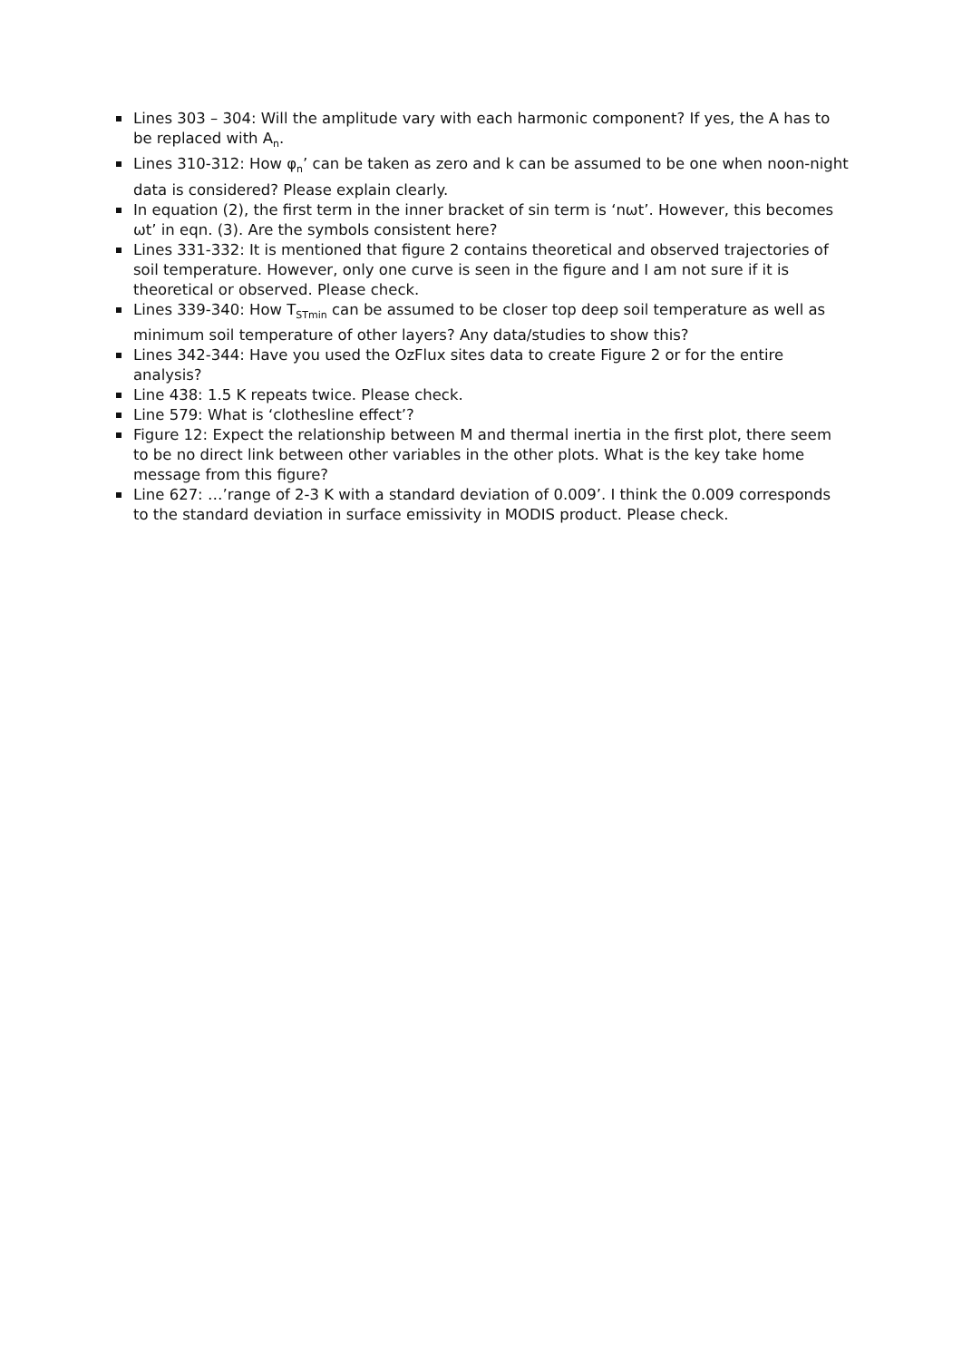Lines 303 – 304: Will the amplitude vary with each harmonic component? If yes, the A has to be replaced with A<sub>n</sub>.
Lines 310-312: How φ<sub>n</sub>’ can be taken as zero and k can be assumed to be one when noon-night data is considered? Please explain clearly.
In equation (2), the first term in the inner bracket of sin term is ‘nωt’. However, this becomes ωt’ in eqn. (3). Are the symbols consistent here?
Lines 331-332: It is mentioned that figure 2 contains theoretical and observed trajectories of soil temperature. However, only one curve is seen in the figure and I am not sure if it is theoretical or observed. Please check.
Lines 339-340: How T<sub>STmin</sub> can be assumed to be closer top deep soil temperature as well as minimum soil temperature of other layers? Any data/studies to show this?
Lines 342-344: Have you used the OzFlux sites data to create Figure 2 or for the entire analysis?
Line 438: 1.5 K repeats twice. Please check.
Line 579: What is ‘clothesline effect’?
Figure 12: Expect the relationship between M and thermal inertia in the first plot, there seem to be no direct link between other variables in the other plots. What is the key take home message from this figure?
Line 627: …’range of 2-3 K with a standard deviation of 0.009’. I think the 0.009 corresponds to the standard deviation in surface emissivity in MODIS product. Please check.